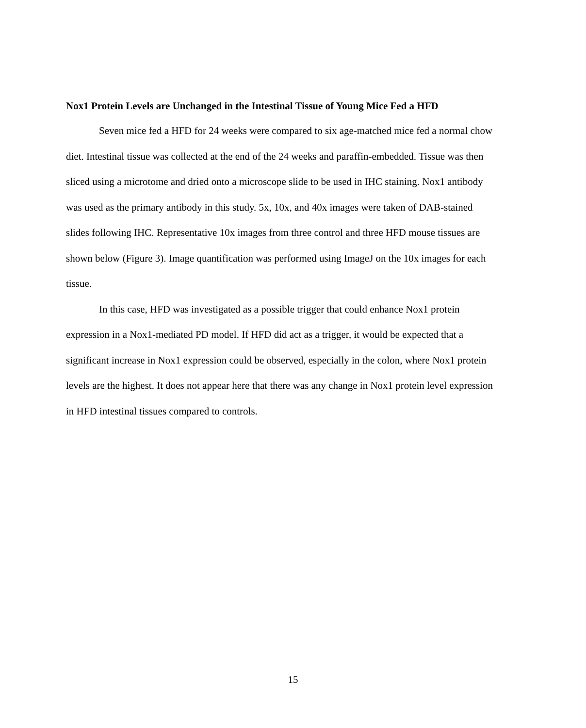Nox1 Protein Levels are Unchanged in the Intestinal Tissue of Young Mice Fed a HFD
Seven mice fed a HFD for 24 weeks were compared to six age-matched mice fed a normal chow diet. Intestinal tissue was collected at the end of the 24 weeks and paraffin-embedded. Tissue was then sliced using a microtome and dried onto a microscope slide to be used in IHC staining. Nox1 antibody was used as the primary antibody in this study. 5x, 10x, and 40x images were taken of DAB-stained slides following IHC. Representative 10x images from three control and three HFD mouse tissues are shown below (Figure 3). Image quantification was performed using ImageJ on the 10x images for each tissue.
In this case, HFD was investigated as a possible trigger that could enhance Nox1 protein expression in a Nox1-mediated PD model. If HFD did act as a trigger, it would be expected that a significant increase in Nox1 expression could be observed, especially in the colon, where Nox1 protein levels are the highest. It does not appear here that there was any change in Nox1 protein level expression in HFD intestinal tissues compared to controls.
15